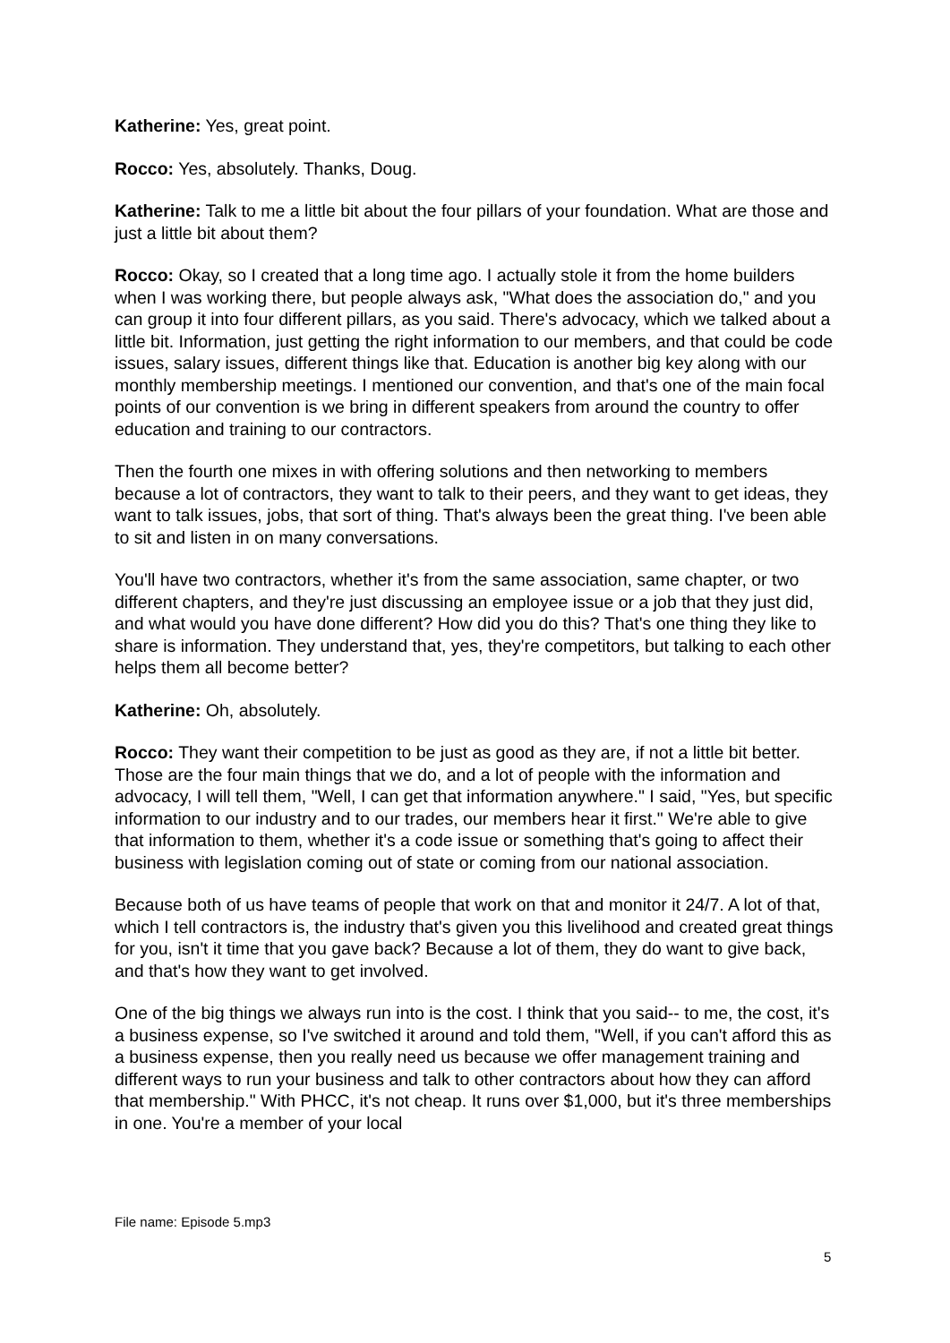Katherine: Yes, great point.
Rocco: Yes, absolutely. Thanks, Doug.
Katherine: Talk to me a little bit about the four pillars of your foundation. What are those and just a little bit about them?
Rocco: Okay, so I created that a long time ago. I actually stole it from the home builders when I was working there, but people always ask, "What does the association do," and you can group it into four different pillars, as you said. There's advocacy, which we talked about a little bit. Information, just getting the right information to our members, and that could be code issues, salary issues, different things like that. Education is another big key along with our monthly membership meetings. I mentioned our convention, and that's one of the main focal points of our convention is we bring in different speakers from around the country to offer education and training to our contractors.
Then the fourth one mixes in with offering solutions and then networking to members because a lot of contractors, they want to talk to their peers, and they want to get ideas, they want to talk issues, jobs, that sort of thing. That's always been the great thing. I've been able to sit and listen in on many conversations.
You'll have two contractors, whether it's from the same association, same chapter, or two different chapters, and they're just discussing an employee issue or a job that they just did, and what would you have done different? How did you do this? That's one thing they like to share is information. They understand that, yes, they're competitors, but talking to each other helps them all become better?
Katherine: Oh, absolutely.
Rocco: They want their competition to be just as good as they are, if not a little bit better. Those are the four main things that we do, and a lot of people with the information and advocacy, I will tell them, "Well, I can get that information anywhere." I said, "Yes, but specific information to our industry and to our trades, our members hear it first." We're able to give that information to them, whether it's a code issue or something that's going to affect their business with legislation coming out of state or coming from our national association.
Because both of us have teams of people that work on that and monitor it 24/7. A lot of that, which I tell contractors is, the industry that's given you this livelihood and created great things for you, isn't it time that you gave back? Because a lot of them, they do want to give back, and that's how they want to get involved.
One of the big things we always run into is the cost. I think that you said-- to me, the cost, it's a business expense, so I've switched it around and told them, "Well, if you can't afford this as a business expense, then you really need us because we offer management training and different ways to run your business and talk to other contractors about how they can afford that membership." With PHCC, it's not cheap. It runs over $1,000, but it's three memberships in one. You're a member of your local
File name: Episode 5.mp3
5